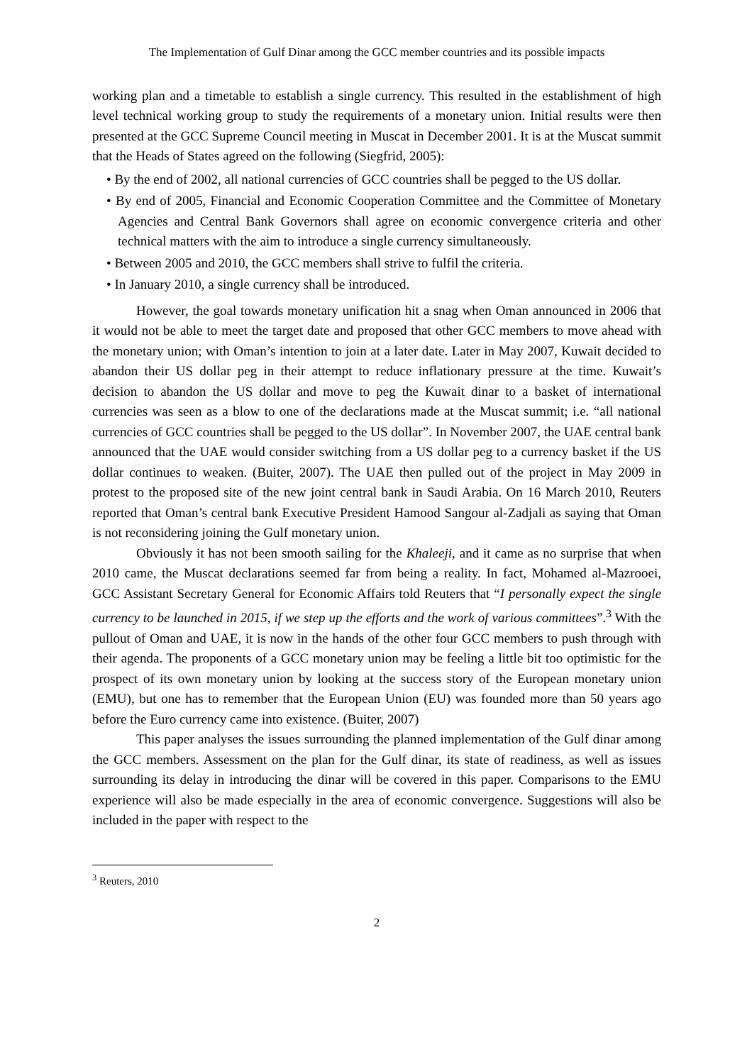The Implementation of Gulf Dinar among the GCC member countries and its possible impacts
working plan and a timetable to establish a single currency. This resulted in the establishment of high level technical working group to study the requirements of a monetary union. Initial results were then presented at the GCC Supreme Council meeting in Muscat in December 2001. It is at the Muscat summit that the Heads of States agreed on the following (Siegfrid, 2005):
• By the end of 2002, all national currencies of GCC countries shall be pegged to the US dollar.
• By end of 2005, Financial and Economic Cooperation Committee and the Committee of Monetary Agencies and Central Bank Governors shall agree on economic convergence criteria and other technical matters with the aim to introduce a single currency simultaneously.
• Between 2005 and 2010, the GCC members shall strive to fulfil the criteria.
• In January 2010, a single currency shall be introduced.
However, the goal towards monetary unification hit a snag when Oman announced in 2006 that it would not be able to meet the target date and proposed that other GCC members to move ahead with the monetary union; with Oman’s intention to join at a later date. Later in May 2007, Kuwait decided to abandon their US dollar peg in their attempt to reduce inflationary pressure at the time. Kuwait’s decision to abandon the US dollar and move to peg the Kuwait dinar to a basket of international currencies was seen as a blow to one of the declarations made at the Muscat summit; i.e. “all national currencies of GCC countries shall be pegged to the US dollar”. In November 2007, the UAE central bank announced that the UAE would consider switching from a US dollar peg to a currency basket if the US dollar continues to weaken. (Buiter, 2007). The UAE then pulled out of the project in May 2009 in protest to the proposed site of the new joint central bank in Saudi Arabia. On 16 March 2010, Reuters reported that Oman’s central bank Executive President Hamood Sangour al-Zadjali as saying that Oman is not reconsidering joining the Gulf monetary union.
Obviously it has not been smooth sailing for the Khaleeji, and it came as no surprise that when 2010 came, the Muscat declarations seemed far from being a reality. In fact, Mohamed al-Mazrooei, GCC Assistant Secretary General for Economic Affairs told Reuters that “I personally expect the single currency to be launched in 2015, if we step up the efforts and the work of various committees”.<sup>3</sup> With the pullout of Oman and UAE, it is now in the hands of the other four GCC members to push through with their agenda. The proponents of a GCC monetary union may be feeling a little bit too optimistic for the prospect of its own monetary union by looking at the success story of the European monetary union (EMU), but one has to remember that the European Union (EU) was founded more than 50 years ago before the Euro currency came into existence. (Buiter, 2007)
This paper analyses the issues surrounding the planned implementation of the Gulf dinar among the GCC members. Assessment on the plan for the Gulf dinar, its state of readiness, as well as issues surrounding its delay in introducing the dinar will be covered in this paper. Comparisons to the EMU experience will also be made especially in the area of economic convergence. Suggestions will also be included in the paper with respect to the
<sup>3</sup> Reuters, 2010
2